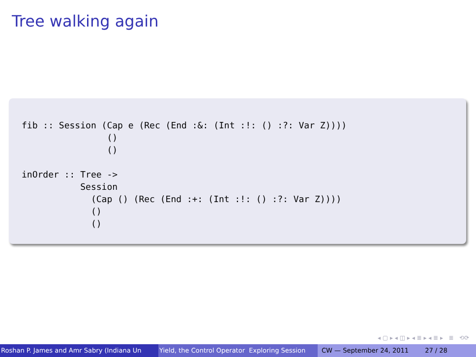Tree walking again
fib :: Session (Cap e (Rec (End :&: (Int :!: () :?: Var Z))))
                ()
                ()

inOrder :: Tree ->
           Session
             (Cap () (Rec (End :+: (Int :!: () :?: Var Z))))
             ()
             ()
◂ ▢ ▸ ◂ ◫ ▸ ◂ ≣ ▸ ◂ ≣ ▸ ≣ ⟲⟳
Roshan P. James and Amr Sabry (Indiana Un Yield, the Control Operator Exploring Session CW — September 24, 2011 27 / 28